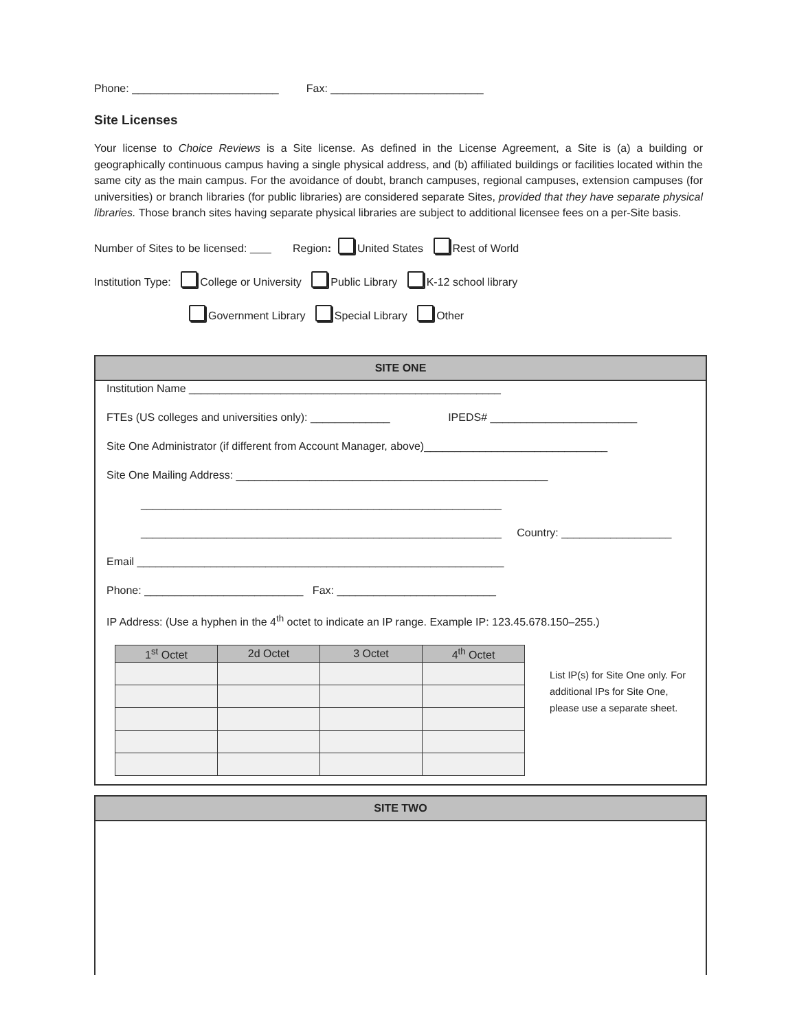Phone: ________________________ Fax: _________________________
Site Licenses
Your license to Choice Reviews is a Site license. As defined in the License Agreement, a Site is (a) a building or geographically continuous campus having a single physical address, and (b) affiliated buildings or facilities located within the same city as the main campus. For the avoidance of doubt, branch campuses, regional campuses, extension campuses (for universities) or branch libraries (for public libraries) are considered separate Sites, provided that they have separate physical libraries. Those branch sites having separate physical libraries are subject to additional licensee fees on a per-Site basis.
Number of Sites to be licensed: Region: United States Rest of World
Institution Type: College or University Public Library K-12 school library
Government Library Special Library Other
SITE ONE
Institution Name ___________________________________________________
FTEs (US colleges and universities only): _____________ IPEDS# ________________________
Site One Administrator (if different from Account Manager, above)______________________________
Site One Mailing Address: ___________________________________________________
___________________________________________________________
___________________________________________________________ Country: __________________
Email ____________________________________________________________
Phone: __________________________ Fax: __________________________
IP Address: (Use a hyphen in the 4<sup>th</sup> octet to indicate an IP range. Example IP: 123.45.678.150–255.)
| 1<sup>st</sup> Octet | 2d Octet | 3 Octet | 4<sup>th</sup> Octet |
| --- | --- | --- | --- |
List IP(s) for Site One only. For
additional IPs for Site One,
please use a separate sheet.
SITE TWO